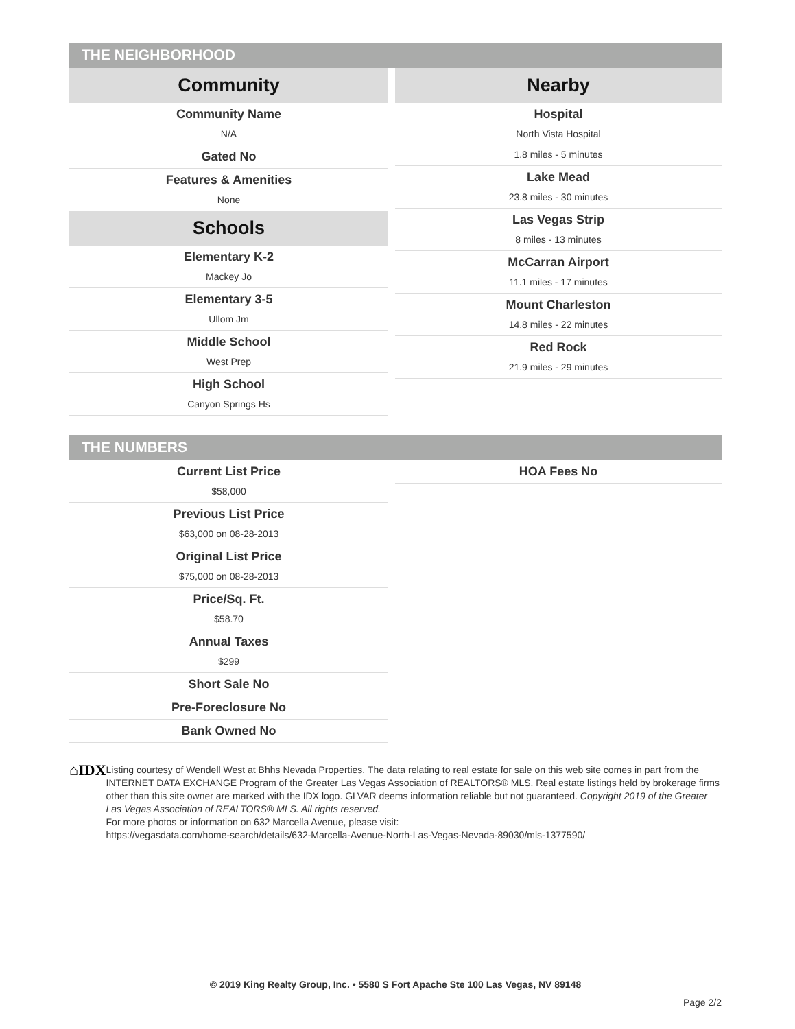THE NEIGHBORHOOD
Community
Community Name
N/A
Gated No
Features & Amenities
None
Schools
Elementary K-2
Mackey Jo
Elementary 3-5
Ullom Jm
Middle School
West Prep
High School
Canyon Springs Hs
Nearby
Hospital
North Vista Hospital
1.8 miles - 5 minutes
Lake Mead
23.8 miles - 30 minutes
Las Vegas Strip
8 miles - 13 minutes
McCarran Airport
11.1 miles - 17 minutes
Mount Charleston
14.8 miles - 22 minutes
Red Rock
21.9 miles - 29 minutes
THE NUMBERS
Current List Price
$58,000
Previous List Price
$63,000 on 08-28-2013
Original List Price
$75,000 on 08-28-2013
Price/Sq. Ft.
$58.70
Annual Taxes
$299
Short Sale No
Pre-Foreclosure No
Bank Owned No
HOA Fees No
⌂IDX
Listing courtesy of Wendell West at Bhhs Nevada Properties. The data relating to real estate for sale on this web site comes in part from the INTERNET DATA EXCHANGE Program of the Greater Las Vegas Association of REALTORS® MLS. Real estate listings held by brokerage firms other than this site owner are marked with the IDX logo. GLVAR deems information reliable but not guaranteed. Copyright 2019 of the Greater Las Vegas Association of REALTORS® MLS. All rights reserved.
For more photos or information on 632 Marcella Avenue, please visit:
https://vegasdata.com/home-search/details/632-Marcella-Avenue-North-Las-Vegas-Nevada-89030/mls-1377590/
© 2019 King Realty Group, Inc. • 5580 S Fort Apache Ste 100 Las Vegas, NV 89148
Page 2/2